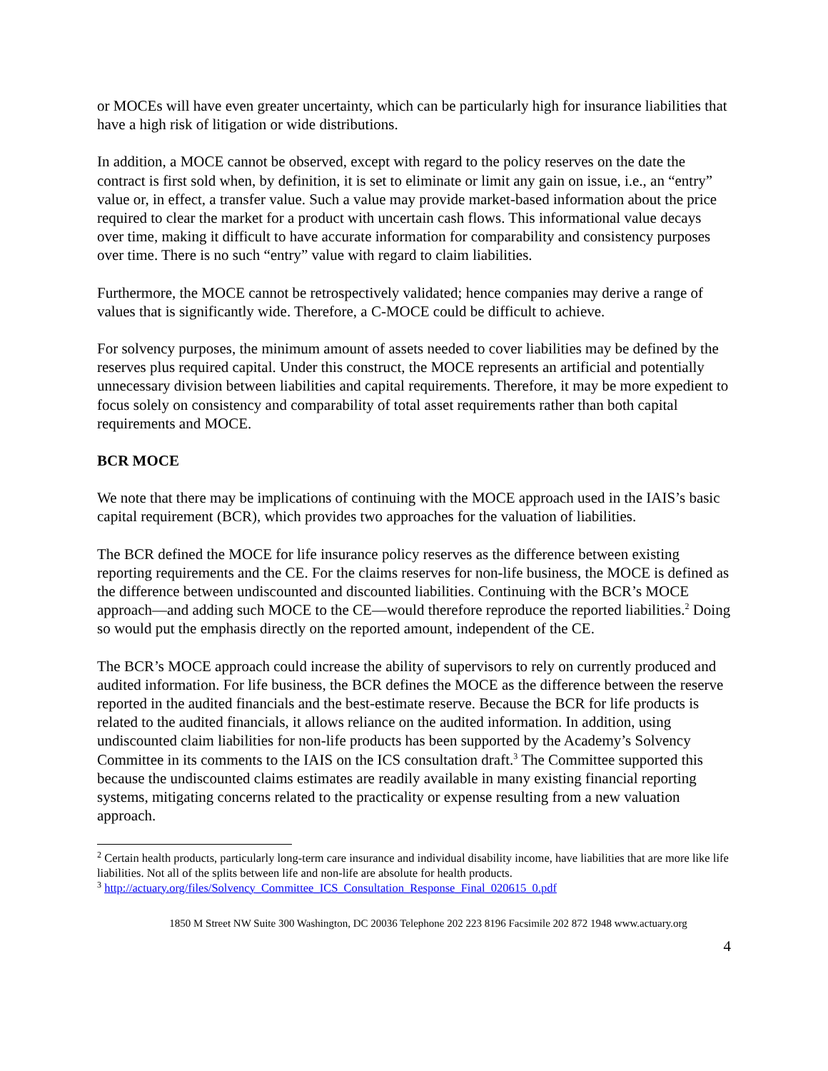or MOCEs will have even greater uncertainty, which can be particularly high for insurance liabilities that have a high risk of litigation or wide distributions.
In addition, a MOCE cannot be observed, except with regard to the policy reserves on the date the contract is first sold when, by definition, it is set to eliminate or limit any gain on issue, i.e., an “entry” value or, in effect, a transfer value. Such a value may provide market-based information about the price required to clear the market for a product with uncertain cash flows. This informational value decays over time, making it difficult to have accurate information for comparability and consistency purposes over time. There is no such “entry” value with regard to claim liabilities.
Furthermore, the MOCE cannot be retrospectively validated; hence companies may derive a range of values that is significantly wide. Therefore, a C-MOCE could be difficult to achieve.
For solvency purposes, the minimum amount of assets needed to cover liabilities may be defined by the reserves plus required capital. Under this construct, the MOCE represents an artificial and potentially unnecessary division between liabilities and capital requirements. Therefore, it may be more expedient to focus solely on consistency and comparability of total asset requirements rather than both capital requirements and MOCE.
BCR MOCE
We note that there may be implications of continuing with the MOCE approach used in the IAIS’s basic capital requirement (BCR), which provides two approaches for the valuation of liabilities.
The BCR defined the MOCE for life insurance policy reserves as the difference between existing reporting requirements and the CE. For the claims reserves for non-life business, the MOCE is defined as the difference between undiscounted and discounted liabilities. Continuing with the BCR’s MOCE approach—and adding such MOCE to the CE—would therefore reproduce the reported liabilities.<sup>2</sup> Doing so would put the emphasis directly on the reported amount, independent of the CE.
The BCR’s MOCE approach could increase the ability of supervisors to rely on currently produced and audited information. For life business, the BCR defines the MOCE as the difference between the reserve reported in the audited financials and the best-estimate reserve. Because the BCR for life products is related to the audited financials, it allows reliance on the audited information. In addition, using undiscounted claim liabilities for non-life products has been supported by the Academy’s Solvency Committee in its comments to the IAIS on the ICS consultation draft.<sup>3</sup> The Committee supported this because the undiscounted claims estimates are readily available in many existing financial reporting systems, mitigating concerns related to the practicality or expense resulting from a new valuation approach.
<sup>2</sup> Certain health products, particularly long-term care insurance and individual disability income, have liabilities that are more like life liabilities. Not all of the splits between life and non-life are absolute for health products.
<sup>3</sup> http://actuary.org/files/Solvency_Committee_ICS_Consultation_Response_Final_020615_0.pdf
1850 M Street NW Suite 300 Washington, DC 20036 Telephone 202 223 8196 Facsimile 202 872 1948 www.actuary.org
4